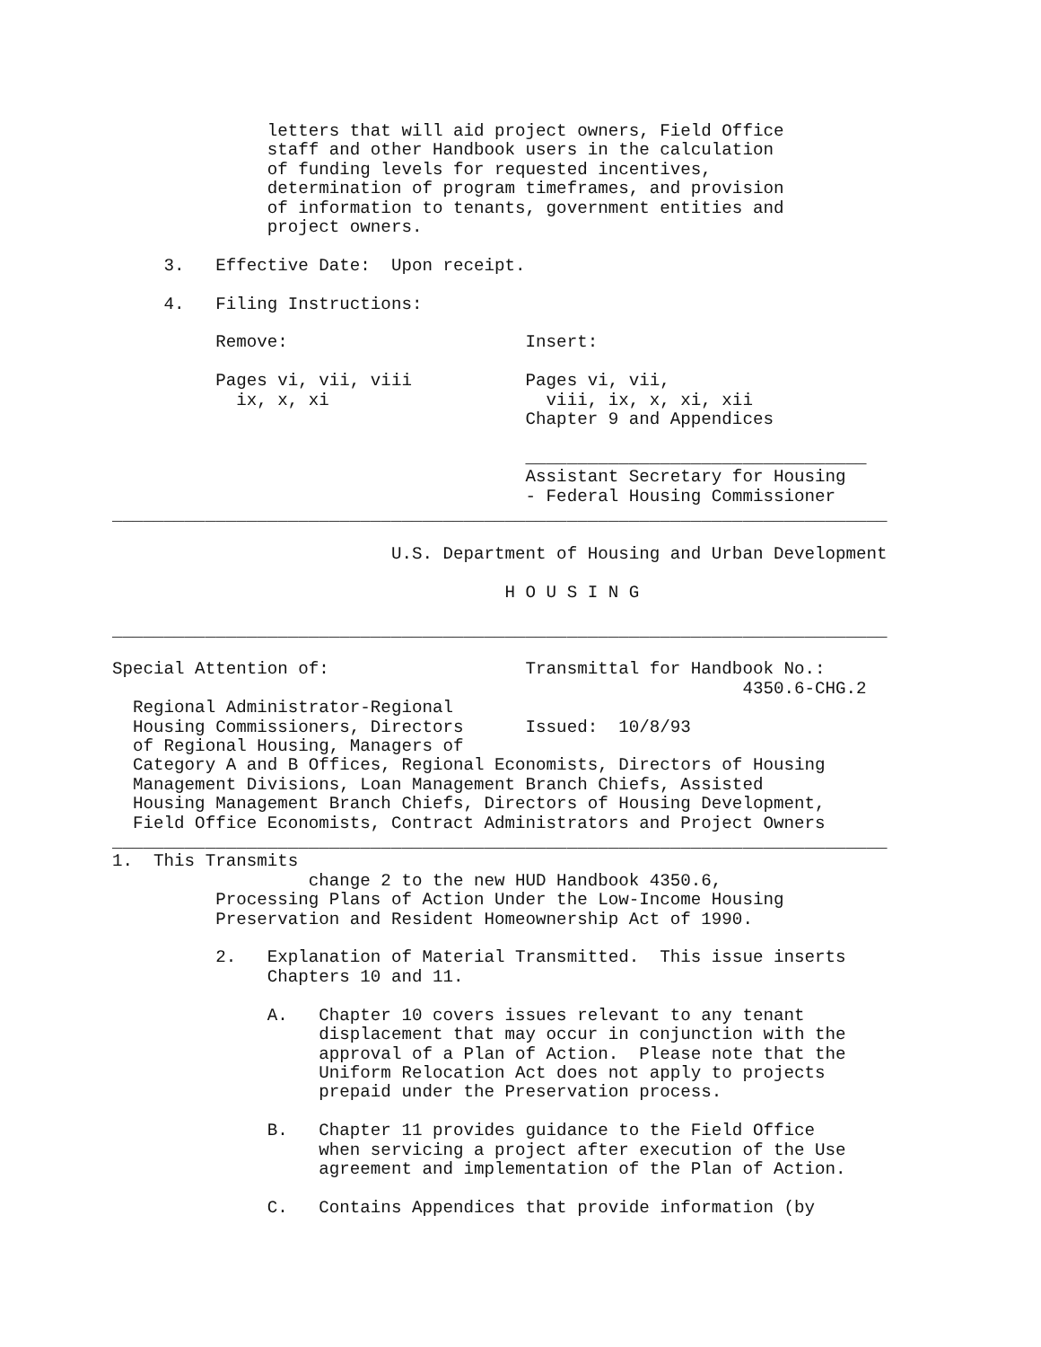letters that will aid project owners, Field Office
               staff and other Handbook users in the calculation
               of funding levels for requested incentives,
               determination of program timeframes, and provision
               of information to tenants, government entities and
               project owners.

     3.   Effective Date:  Upon receipt.

     4.   Filing Instructions:

          Remove:                       Insert:

          Pages vi, vii, viii           Pages vi, vii,
            ix, x, xi                     viii, ix, x, xi, xii
                                        Chapter 9 and Appendices

                                        _________________________________
                                        Assistant Secretary for Housing
                                        - Federal Housing Commissioner
___________________________________________________________________________

                           U.S. Department of Housing and Urban Development

                                      H O U S I N G

___________________________________________________________________________

Special Attention of:                   Transmittal for Handbook No.:
                                                             4350.6-CHG.2
  Regional Administrator-Regional
  Housing Commissioners, Directors      Issued:  10/8/93
  of Regional Housing, Managers of
  Category A and B Offices, Regional Economists, Directors of Housing
  Management Divisions, Loan Management Branch Chiefs, Assisted
  Housing Management Branch Chiefs, Directors of Housing Development,
  Field Office Economists, Contract Administrators and Project Owners
___________________________________________________________________________
1.  This Transmits
                   change 2 to the new HUD Handbook 4350.6,
          Processing Plans of Action Under the Low-Income Housing
          Preservation and Resident Homeownership Act of 1990.

          2.   Explanation of Material Transmitted.  This issue inserts
               Chapters 10 and 11.

               A.   Chapter 10 covers issues relevant to any tenant
                    displacement that may occur in conjunction with the
                    approval of a Plan of Action.  Please note that the
                    Uniform Relocation Act does not apply to projects
                    prepaid under the Preservation process.

               B.   Chapter 11 provides guidance to the Field Office
                    when servicing a project after execution of the Use
                    agreement and implementation of the Plan of Action.

               C.   Contains Appendices that provide information (by